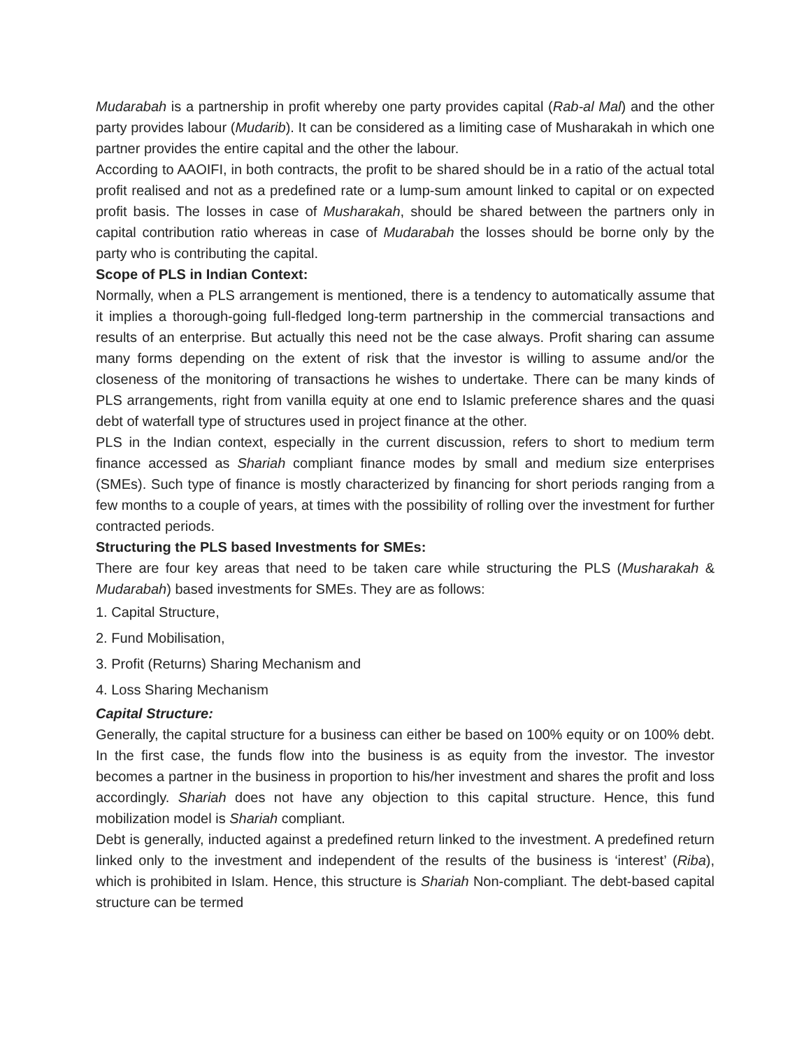Mudarabah is a partnership in profit whereby one party provides capital (Rab-al Mal) and the other party provides labour (Mudarib). It can be considered as a limiting case of Musharakah in which one partner provides the entire capital and the other the labour.
According to AAOIFI, in both contracts, the profit to be shared should be in a ratio of the actual total profit realised and not as a predefined rate or a lump-sum amount linked to capital or on expected profit basis. The losses in case of Musharakah, should be shared between the partners only in capital contribution ratio whereas in case of Mudarabah the losses should be borne only by the party who is contributing the capital.
Scope of PLS in Indian Context:
Normally, when a PLS arrangement is mentioned, there is a tendency to automatically assume that it implies a thorough-going full-fledged long-term partnership in the commercial transactions and results of an enterprise. But actually this need not be the case always. Profit sharing can assume many forms depending on the extent of risk that the investor is willing to assume and/or the closeness of the monitoring of transactions he wishes to undertake. There can be many kinds of PLS arrangements, right from vanilla equity at one end to Islamic preference shares and the quasi debt of waterfall type of structures used in project finance at the other.
PLS in the Indian context, especially in the current discussion, refers to short to medium term finance accessed as Shariah compliant finance modes by small and medium size enterprises (SMEs). Such type of finance is mostly characterized by financing for short periods ranging from a few months to a couple of years, at times with the possibility of rolling over the investment for further contracted periods.
Structuring the PLS based Investments for SMEs:
There are four key areas that need to be taken care while structuring the PLS (Musharakah & Mudarabah) based investments for SMEs. They are as follows:
1. Capital Structure,
2. Fund Mobilisation,
3. Profit (Returns) Sharing Mechanism and
4. Loss Sharing Mechanism
Capital Structure:
Generally, the capital structure for a business can either be based on 100% equity or on 100% debt. In the first case, the funds flow into the business is as equity from the investor. The investor becomes a partner in the business in proportion to his/her investment and shares the profit and loss accordingly. Shariah does not have any objection to this capital structure. Hence, this fund mobilization model is Shariah compliant.
Debt is generally, inducted against a predefined return linked to the investment. A predefined return linked only to the investment and independent of the results of the business is ‘interest’ (Riba), which is prohibited in Islam. Hence, this structure is Shariah Non-compliant. The debt-based capital structure can be termed